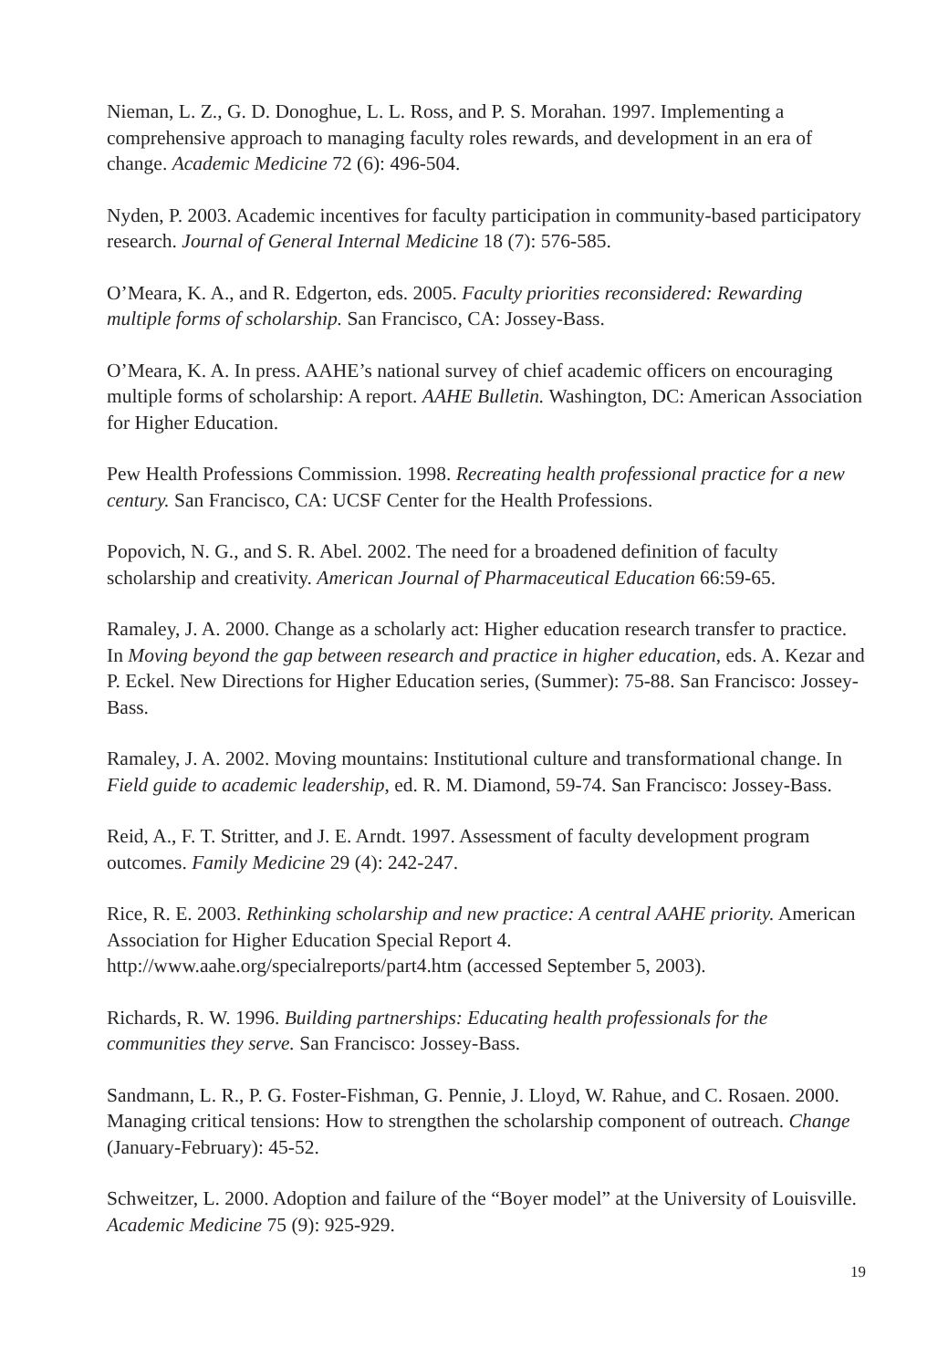Nieman, L. Z., G. D. Donoghue, L. L. Ross, and P. S. Morahan. 1997. Implementing a comprehensive approach to managing faculty roles rewards, and development in an era of change. Academic Medicine 72 (6): 496-504.
Nyden, P. 2003. Academic incentives for faculty participation in community-based participatory research. Journal of General Internal Medicine 18 (7): 576-585.
O’Meara, K. A., and R. Edgerton, eds. 2005. Faculty priorities reconsidered: Rewarding multiple forms of scholarship. San Francisco, CA: Jossey-Bass.
O’Meara, K. A. In press. AAHE’s national survey of chief academic officers on encouraging multiple forms of scholarship: A report. AAHE Bulletin. Washington, DC: American Association for Higher Education.
Pew Health Professions Commission. 1998. Recreating health professional practice for a new century. San Francisco, CA: UCSF Center for the Health Professions.
Popovich, N. G., and S. R. Abel. 2002. The need for a broadened definition of faculty scholarship and creativity. American Journal of Pharmaceutical Education 66:59-65.
Ramaley, J. A. 2000. Change as a scholarly act: Higher education research transfer to practice. In Moving beyond the gap between research and practice in higher education, eds. A. Kezar and P. Eckel. New Directions for Higher Education series, (Summer): 75-88. San Francisco: Jossey-Bass.
Ramaley, J. A. 2002. Moving mountains: Institutional culture and transformational change. In Field guide to academic leadership, ed. R. M. Diamond, 59-74. San Francisco: Jossey-Bass.
Reid, A., F. T. Stritter, and J. E. Arndt. 1997. Assessment of faculty development program outcomes. Family Medicine 29 (4): 242-247.
Rice, R. E. 2003. Rethinking scholarship and new practice: A central AAHE priority. American Association for Higher Education Special Report 4. http://www.aahe.org/specialreports/part4.htm (accessed September 5, 2003).
Richards, R. W. 1996. Building partnerships: Educating health professionals for the communities they serve. San Francisco: Jossey-Bass.
Sandmann, L. R., P. G. Foster-Fishman, G. Pennie, J. Lloyd, W. Rahue, and C. Rosaen. 2000. Managing critical tensions: How to strengthen the scholarship component of outreach. Change (January-February): 45-52.
Schweitzer, L. 2000. Adoption and failure of the “Boyer model” at the University of Louisville. Academic Medicine 75 (9): 925-929.
19